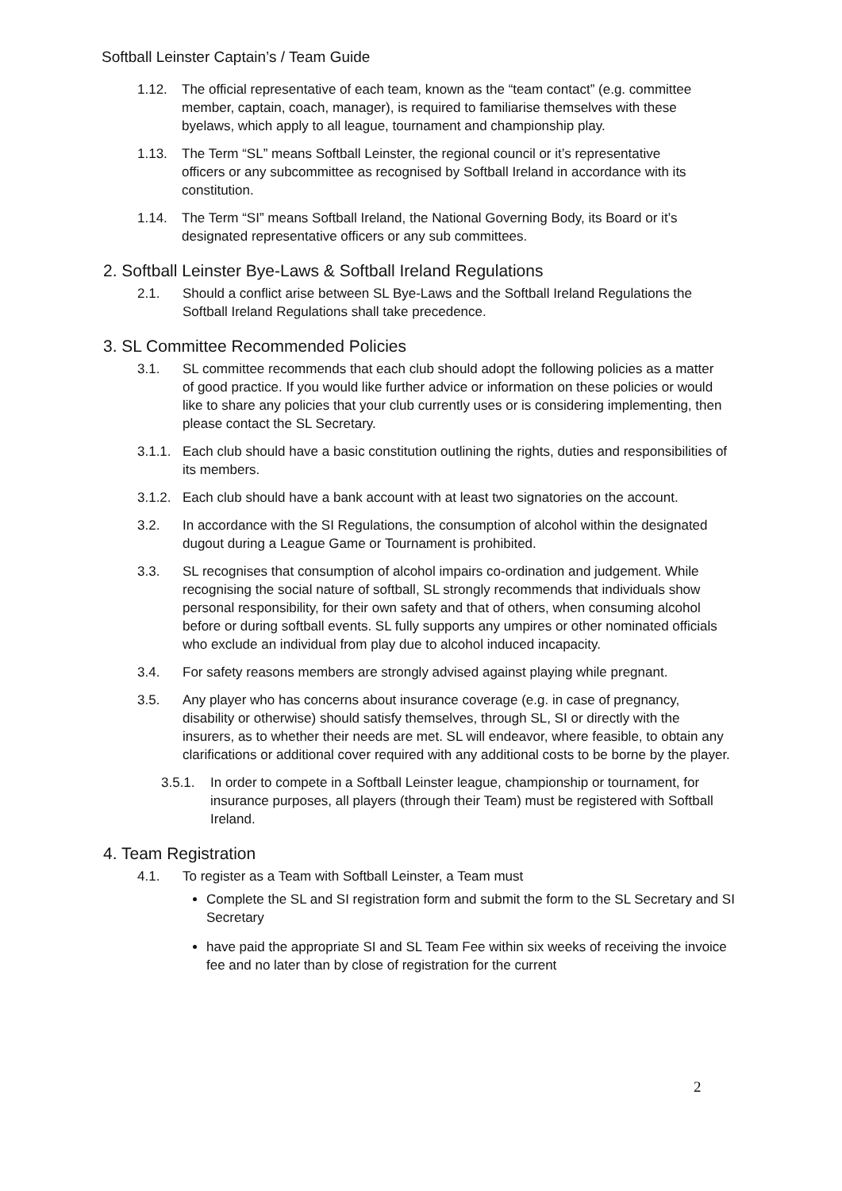Softball Leinster Captain’s / Team Guide
1.12. The official representative of each team, known as the “team contact” (e.g. committee member, captain, coach, manager), is required to familiarise themselves with these byelaws, which apply to all league, tournament and championship play.
1.13. The Term “SL” means Softball Leinster, the regional council or it’s representative officers or any subcommittee as recognised by Softball Ireland in accordance with its constitution.
1.14. The Term “SI” means Softball Ireland, the National Governing Body, its Board or it’s designated representative officers or any sub committees.
2. Softball Leinster Bye-Laws & Softball Ireland Regulations
2.1. Should a conflict arise between SL Bye-Laws and the Softball Ireland Regulations the Softball Ireland Regulations shall take precedence.
3. SL Committee Recommended Policies
3.1. SL committee recommends that each club should adopt the following policies as a matter of good practice. If you would like further advice or information on these policies or would like to share any policies that your club currently uses or is considering implementing, then please contact the SL Secretary.
3.1.1. Each club should have a basic constitution outlining the rights, duties and responsibilities of its members.
3.1.2. Each club should have a bank account with at least two signatories on the account.
3.2. In accordance with the SI Regulations, the consumption of alcohol within the designated dugout during a League Game or Tournament is prohibited.
3.3. SL recognises that consumption of alcohol impairs co-ordination and judgement. While recognising the social nature of softball, SL strongly recommends that individuals show personal responsibility, for their own safety and that of others, when consuming alcohol before or during softball events. SL fully supports any umpires or other nominated officials who exclude an individual from play due to alcohol induced incapacity.
3.4. For safety reasons members are strongly advised against playing while pregnant.
3.5. Any player who has concerns about insurance coverage (e.g. in case of pregnancy, disability or otherwise) should satisfy themselves, through SL, SI or directly with the insurers, as to whether their needs are met. SL will endeavor, where feasible, to obtain any clarifications or additional cover required with any additional costs to be borne by the player.
3.5.1. In order to compete in a Softball Leinster league, championship or tournament, for insurance purposes, all players (through their Team) must be registered with Softball Ireland.
4. Team Registration
4.1. To register as a Team with Softball Leinster, a Team must
Complete the SL and SI registration form and submit the form to the SL Secretary and SI Secretary
have paid the appropriate SI and SL Team Fee within six weeks of receiving the invoice fee and no later than by close of registration for the current
2